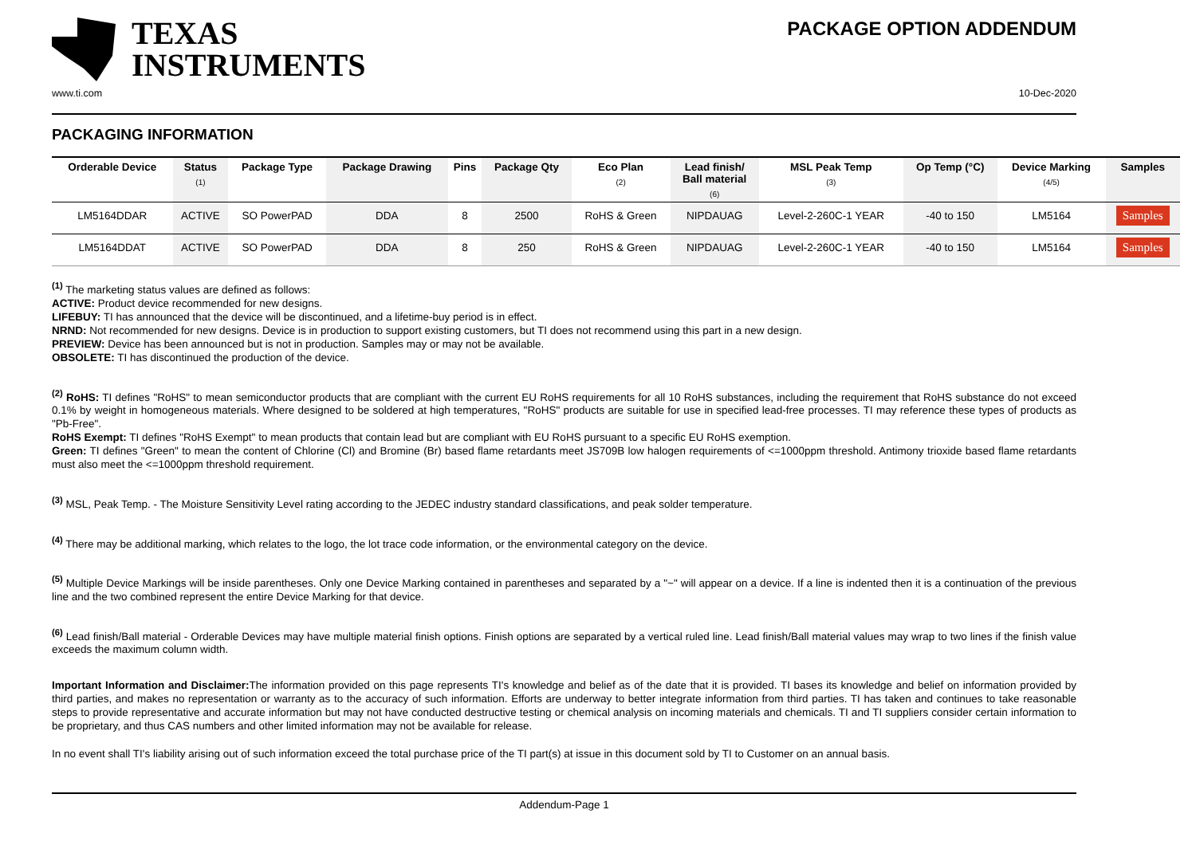TEXAS
INSTRUMENTS
PACKAGE OPTION ADDENDUM
www.ti.com 10-Dec-2020
PACKAGING INFORMATION
| Orderable Device | Status (1) | Package Type | Package Drawing | Pins | Package Qty | Eco Plan (2) | Lead finish/ Ball material (6) | MSL Peak Temp (3) | Op Temp (°C) | Device Marking (4/5) | Samples |
| --- | --- | --- | --- | --- | --- | --- | --- | --- | --- | --- | --- |
| LM5164DDAR | ACTIVE | SO PowerPAD | DDA | 8 | 2500 | RoHS & Green | NIPDAUAG | Level-2-260C-1 YEAR | -40 to 150 | LM5164 | Samples |
| LM5164DDAT | ACTIVE | SO PowerPAD | DDA | 8 | 250 | RoHS & Green | NIPDAUAG | Level-2-260C-1 YEAR | -40 to 150 | LM5164 | Samples |
<sup>(1)</sup> The marketing status values are defined as follows:
ACTIVE: Product device recommended for new designs.
LIFEBUY: TI has announced that the device will be discontinued, and a lifetime-buy period is in effect.
NRND: Not recommended for new designs. Device is in production to support existing customers, but TI does not recommend using this part in a new design.
PREVIEW: Device has been announced but is not in production. Samples may or may not be available.
OBSOLETE: TI has discontinued the production of the device.
<sup>(2)</sup> RoHS: TI defines "RoHS" to mean semiconductor products that are compliant with the current EU RoHS requirements for all 10 RoHS substances, including the requirement that RoHS substance do not exceed 0.1% by weight in homogeneous materials. Where designed to be soldered at high temperatures, "RoHS" products are suitable for use in specified lead-free processes. TI may reference these types of products as "Pb-Free".
RoHS Exempt: TI defines "RoHS Exempt" to mean products that contain lead but are compliant with EU RoHS pursuant to a specific EU RoHS exemption.
Green: TI defines "Green" to mean the content of Chlorine (Cl) and Bromine (Br) based flame retardants meet JS709B low halogen requirements of <=1000ppm threshold. Antimony trioxide based flame retardants must also meet the <=1000ppm threshold requirement.
<sup>(3)</sup> MSL, Peak Temp. - The Moisture Sensitivity Level rating according to the JEDEC industry standard classifications, and peak solder temperature.
<sup>(4)</sup> There may be additional marking, which relates to the logo, the lot trace code information, or the environmental category on the device.
<sup>(5)</sup> Multiple Device Markings will be inside parentheses. Only one Device Marking contained in parentheses and separated by a "~" will appear on a device. If a line is indented then it is a continuation of the previous line and the two combined represent the entire Device Marking for that device.
<sup>(6)</sup> Lead finish/Ball material - Orderable Devices may have multiple material finish options. Finish options are separated by a vertical ruled line. Lead finish/Ball material values may wrap to two lines if the finish value exceeds the maximum column width.
Important Information and Disclaimer: The information provided on this page represents TI's knowledge and belief as of the date that it is provided. TI bases its knowledge and belief on information provided by third parties, and makes no representation or warranty as to the accuracy of such information. Efforts are underway to better integrate information from third parties. TI has taken and continues to take reasonable steps to provide representative and accurate information but may not have conducted destructive testing or chemical analysis on incoming materials and chemicals. TI and TI suppliers consider certain information to be proprietary, and thus CAS numbers and other limited information may not be available for release.
In no event shall TI's liability arising out of such information exceed the total purchase price of the TI part(s) at issue in this document sold by TI to Customer on an annual basis.
Addendum-Page 1